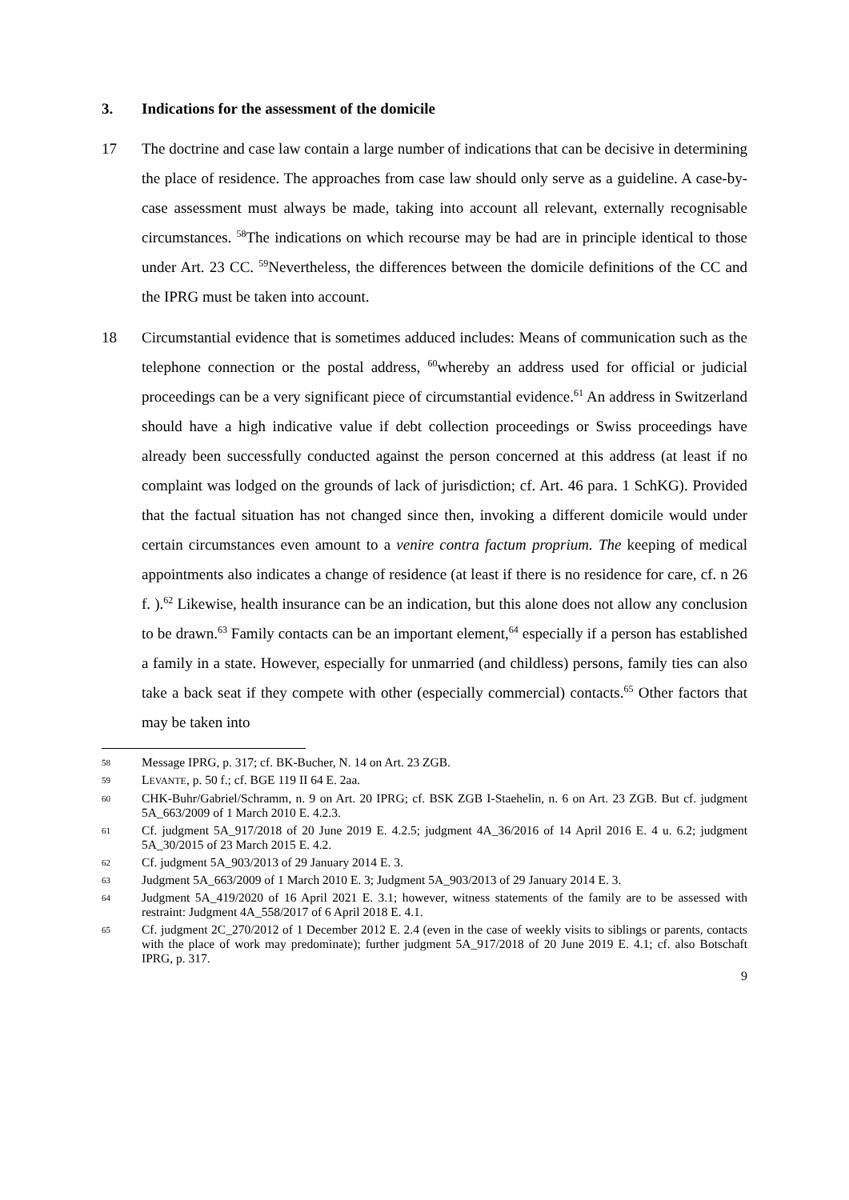3. Indications for the assessment of the domicile
17 The doctrine and case law contain a large number of indications that can be decisive in determining the place of residence. The approaches from case law should only serve as a guideline. A case-by-case assessment must always be made, taking into account all relevant, externally recognisable circumstances. <sup>58</sup>The indications on which recourse may be had are in principle identical to those under Art. 23 CC. <sup>59</sup>Nevertheless, the differences between the domicile definitions of the CC and the IPRG must be taken into account.
18 Circumstantial evidence that is sometimes adduced includes: Means of communication such as the telephone connection or the postal address, <sup>60</sup>whereby an address used for official or judicial proceedings can be a very significant piece of circumstantial evidence.<sup>61</sup> An address in Switzerland should have a high indicative value if debt collection proceedings or Swiss proceedings have already been successfully conducted against the person concerned at this address (at least if no complaint was lodged on the grounds of lack of jurisdiction; cf. Art. 46 para. 1 SchKG). Provided that the factual situation has not changed since then, invoking a different domicile would under certain circumstances even amount to a venire contra factum proprium. The keeping of medical appointments also indicates a change of residence (at least if there is no residence for care, cf. n 26 f. ).<sup>62</sup> Likewise, health insurance can be an indication, but this alone does not allow any conclusion to be drawn.<sup>63</sup> Family contacts can be an important element,<sup>64</sup> especially if a person has established a family in a state. However, especially for unmarried (and childless) persons, family ties can also take a back seat if they compete with other (especially commercial) contacts.<sup>65</sup> Other factors that may be taken into
58
Message IPRG, p. 317; cf. BK-Bucher, N. 14 on Art. 23 ZGB.
59
LEVANTE, p. 50 f.; cf. BGE 119 II 64 E. 2aa.
60
CHK-Buhr/Gabriel/Schramm, n. 9 on Art. 20 IPRG; cf. BSK ZGB I-Staehelin, n. 6 on Art. 23 ZGB. But cf. judgment 5A_663/2009 of 1 March 2010 E. 4.2.3.
61
Cf. judgment 5A_917/2018 of 20 June 2019 E. 4.2.5; judgment 4A_36/2016 of 14 April 2016 E. 4 u. 6.2; judgment 5A_30/2015 of 23 March 2015 E. 4.2.
62
Cf. judgment 5A_903/2013 of 29 January 2014 E. 3.
63
Judgment 5A_663/2009 of 1 March 2010 E. 3; Judgment 5A_903/2013 of 29 January 2014 E. 3.
64
Judgment 5A_419/2020 of 16 April 2021 E. 3.1; however, witness statements of the family are to be assessed with restraint: Judgment 4A_558/2017 of 6 April 2018 E. 4.1.
65
Cf. judgment 2C_270/2012 of 1 December 2012 E. 2.4 (even in the case of weekly visits to siblings or parents, contacts with the place of work may predominate); further judgment 5A_917/2018 of 20 June 2019 E. 4.1; cf. also Botschaft IPRG, p. 317.
9